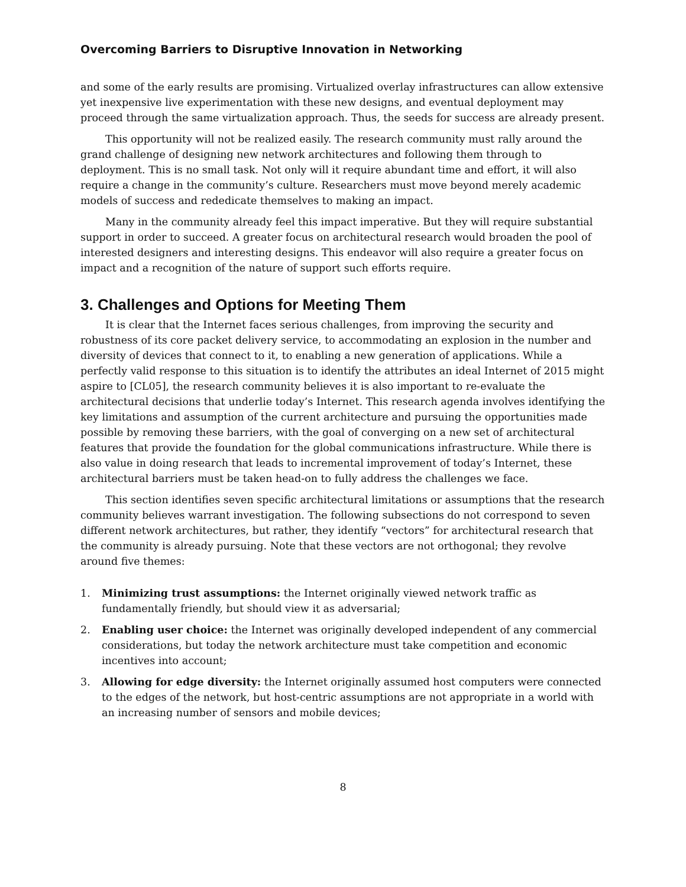Overcoming Barriers to Disruptive Innovation in Networking
and some of the early results are promising. Virtualized overlay infrastructures can allow extensive yet inexpensive live experimentation with these new designs, and eventual deployment may proceed through the same virtualization approach. Thus, the seeds for success are already present.
This opportunity will not be realized easily. The research community must rally around the grand challenge of designing new network architectures and following them through to deployment. This is no small task. Not only will it require abundant time and effort, it will also require a change in the community’s culture. Researchers must move beyond merely academic models of success and rededicate themselves to making an impact.
Many in the community already feel this impact imperative. But they will require substantial support in order to succeed. A greater focus on architectural research would broaden the pool of interested designers and interesting designs. This endeavor will also require a greater focus on impact and a recognition of the nature of support such efforts require.
3. Challenges and Options for Meeting Them
It is clear that the Internet faces serious challenges, from improving the security and robustness of its core packet delivery service, to accommodating an explosion in the number and diversity of devices that connect to it, to enabling a new generation of applications. While a perfectly valid response to this situation is to identify the attributes an ideal Internet of 2015 might aspire to [CL05], the research community believes it is also important to re-evaluate the architectural decisions that underlie today’s Internet. This research agenda involves identifying the key limitations and assumption of the current architecture and pursuing the opportunities made possible by removing these barriers, with the goal of converging on a new set of architectural features that provide the foundation for the global communications infrastructure. While there is also value in doing research that leads to incremental improvement of today’s Internet, these architectural barriers must be taken head-on to fully address the challenges we face.
This section identifies seven specific architectural limitations or assumptions that the research community believes warrant investigation. The following subsections do not correspond to seven different network architectures, but rather, they identify “vectors” for architectural research that the community is already pursuing. Note that these vectors are not orthogonal; they revolve around five themes:
1. Minimizing trust assumptions: the Internet originally viewed network traffic as fundamentally friendly, but should view it as adversarial;
2. Enabling user choice: the Internet was originally developed independent of any commercial considerations, but today the network architecture must take competition and economic incentives into account;
3. Allowing for edge diversity: the Internet originally assumed host computers were connected to the edges of the network, but host-centric assumptions are not appropriate in a world with an increasing number of sensors and mobile devices;
8